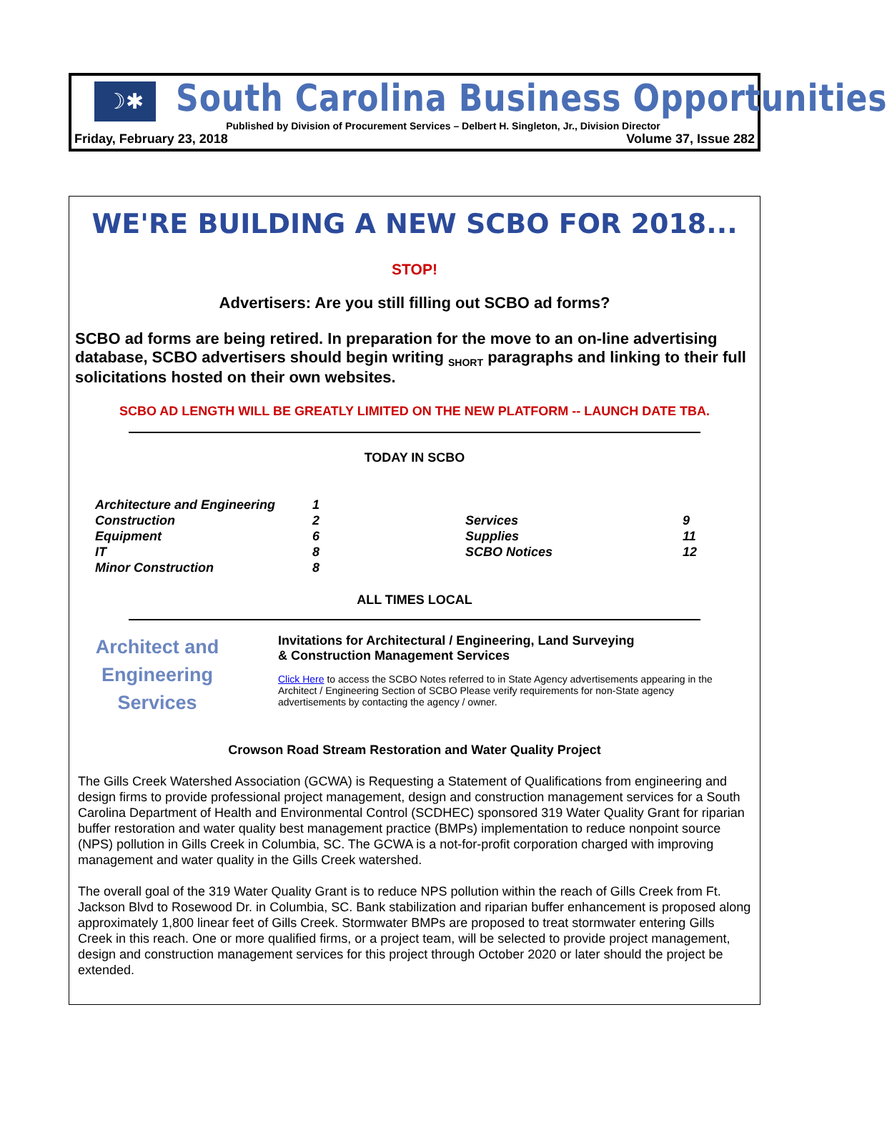☽✱
South Carolina Business Opportunities
Published by Division of Procurement Services – Delbert H. Singleton, Jr., Division Director
Friday, February 23, 2018 Volume 37, Issue 282
WE'RE BUILDING A NEW SCBO FOR 2018...
STOP!
Advertisers: Are you still filling out SCBO ad forms?
SCBO ad forms are being retired. In preparation for the move to an on-line advertising database, SCBO advertisers should begin writing <sub>SHORT</sub> paragraphs and linking to their full solicitations hosted on their own websites.
SCBO AD LENGTH WILL BE GREATLY LIMITED ON THE NEW PLATFORM -- LAUNCH DATE TBA.
TODAY IN SCBO
| Architecture and Engineering | 1 | | |
| Construction | 2 | Services | 9 |
| Equipment | 6 | Supplies | 11 |
| IT | 8 | SCBO Notices | 12 |
| Minor Construction | 8 | | |
ALL TIMES LOCAL
Architect and
Engineering
Services
Invitations for Architectural / Engineering, Land Surveying
& Construction Management Services
Click Here to access the SCBO Notes referred to in State Agency advertisements appearing in the Architect / Engineering Section of SCBO Please verify requirements for non-State agency advertisements by contacting the agency / owner.
Crowson Road Stream Restoration and Water Quality Project
The Gills Creek Watershed Association (GCWA) is Requesting a Statement of Qualifications from engineering and design firms to provide professional project management, design and construction management services for a South Carolina Department of Health and Environmental Control (SCDHEC) sponsored 319 Water Quality Grant for riparian buffer restoration and water quality best management practice (BMPs) implementation to reduce nonpoint source (NPS) pollution in Gills Creek in Columbia, SC. The GCWA is a not-for-profit corporation charged with improving management and water quality in the Gills Creek watershed.
The overall goal of the 319 Water Quality Grant is to reduce NPS pollution within the reach of Gills Creek from Ft. Jackson Blvd to Rosewood Dr. in Columbia, SC. Bank stabilization and riparian buffer enhancement is proposed along approximately 1,800 linear feet of Gills Creek. Stormwater BMPs are proposed to treat stormwater entering Gills Creek in this reach. One or more qualified firms, or a project team, will be selected to provide project management, design and construction management services for this project through October 2020 or later should the project be extended.